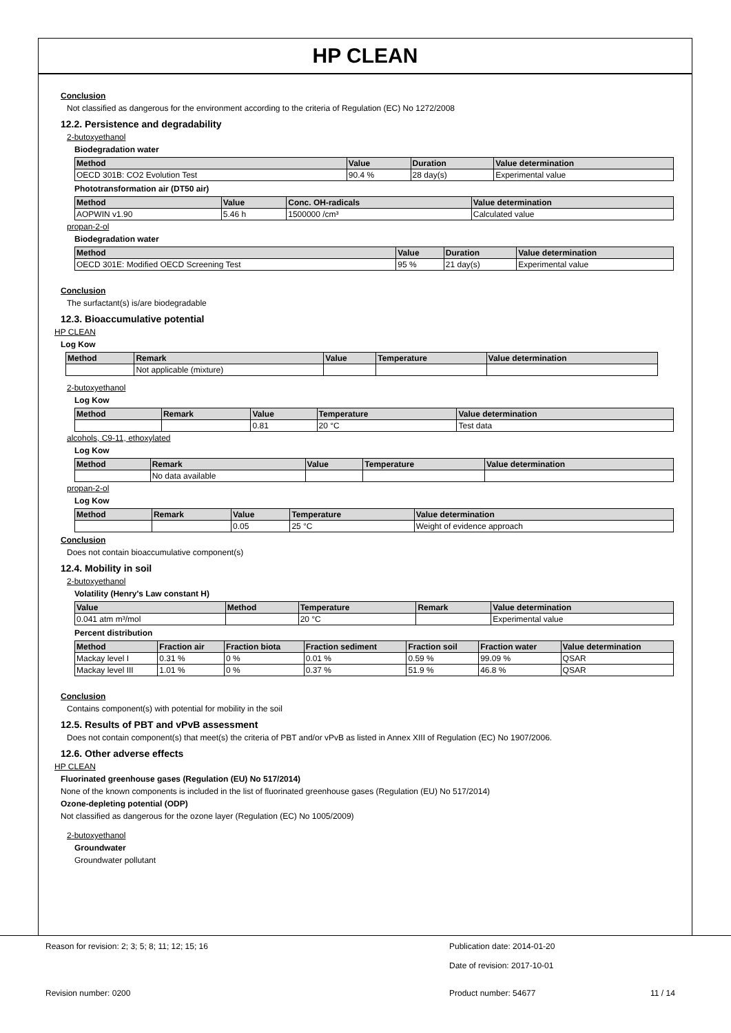HP CLEAN
Conclusion
Not classified as dangerous for the environment according to the criteria of Regulation (EC) No 1272/2008
12.2. Persistence and degradability
2-butoxyethanol
Biodegradation water
| Method | Value | Duration | Value determination |
| --- | --- | --- | --- |
| OECD 301B: CO2 Evolution Test | 90.4 % | 28 day(s) | Experimental value |
Phototransformation air (DT50 air)
| Method | Value | Conc. OH-radicals | Value determination |
| --- | --- | --- | --- |
| AOPWIN v1.90 | 5.46 h | 1500000 /cm³ | Calculated value |
propan-2-ol
Biodegradation water
| Method | Value | Duration | Value determination |
| --- | --- | --- | --- |
| OECD 301E: Modified OECD Screening Test | 95 % | 21 day(s) | Experimental value |
Conclusion
The surfactant(s) is/are biodegradable
12.3. Bioaccumulative potential
HP CLEAN
Log Kow
| Method | Remark | Value | Temperature | Value determination |
| --- | --- | --- | --- | --- |
| | Not applicable (mixture) | | | |
2-butoxyethanol
Log Kow
| Method | Remark | Value | Temperature | Value determination |
| --- | --- | --- | --- | --- |
| | | 0.81 | 20 °C | Test data |
alcohols, C9-11, ethoxylated
Log Kow
| Method | Remark | Value | Temperature | Value determination |
| --- | --- | --- | --- | --- |
| | No data available | | | |
propan-2-ol
Log Kow
| Method | Remark | Value | Temperature | Value determination |
| --- | --- | --- | --- | --- |
| | | 0.05 | 25 °C | Weight of evidence approach |
Conclusion
Does not contain bioaccumulative component(s)
12.4. Mobility in soil
2-butoxyethanol
Volatility (Henry's Law constant H)
| Value | Method | Temperature | Remark | Value determination |
| --- | --- | --- | --- | --- |
| 0.041 atm m³/mol | | 20 °C | | Experimental value |
Percent distribution
| Method | Fraction air | Fraction biota | Fraction sediment | Fraction soil | Fraction water | Value determination |
| --- | --- | --- | --- | --- | --- | --- |
| Mackay level I | 0.31 % | 0 % | 0.01 % | 0.59 % | 99.09 % | QSAR |
| Mackay level III | 1.01 % | 0 % | 0.37 % | 51.9 % | 46.8 % | QSAR |
Conclusion
Contains component(s) with potential for mobility in the soil
12.5. Results of PBT and vPvB assessment
Does not contain component(s) that meet(s) the criteria of PBT and/or vPvB as listed in Annex XIII of Regulation (EC) No 1907/2006.
12.6. Other adverse effects
HP CLEAN
Fluorinated greenhouse gases (Regulation (EU) No 517/2014)
None of the known components is included in the list of fluorinated greenhouse gases (Regulation (EU) No 517/2014)
Ozone-depleting potential (ODP)
Not classified as dangerous for the ozone layer (Regulation (EC) No 1005/2009)
2-butoxyethanol
Groundwater
Groundwater pollutant
Reason for revision: 2; 3; 5; 8; 11; 12; 15; 16 Publication date: 2014-01-20
Date of revision: 2017-10-01
Revision number: 0200 Product number: 54677 11 / 14